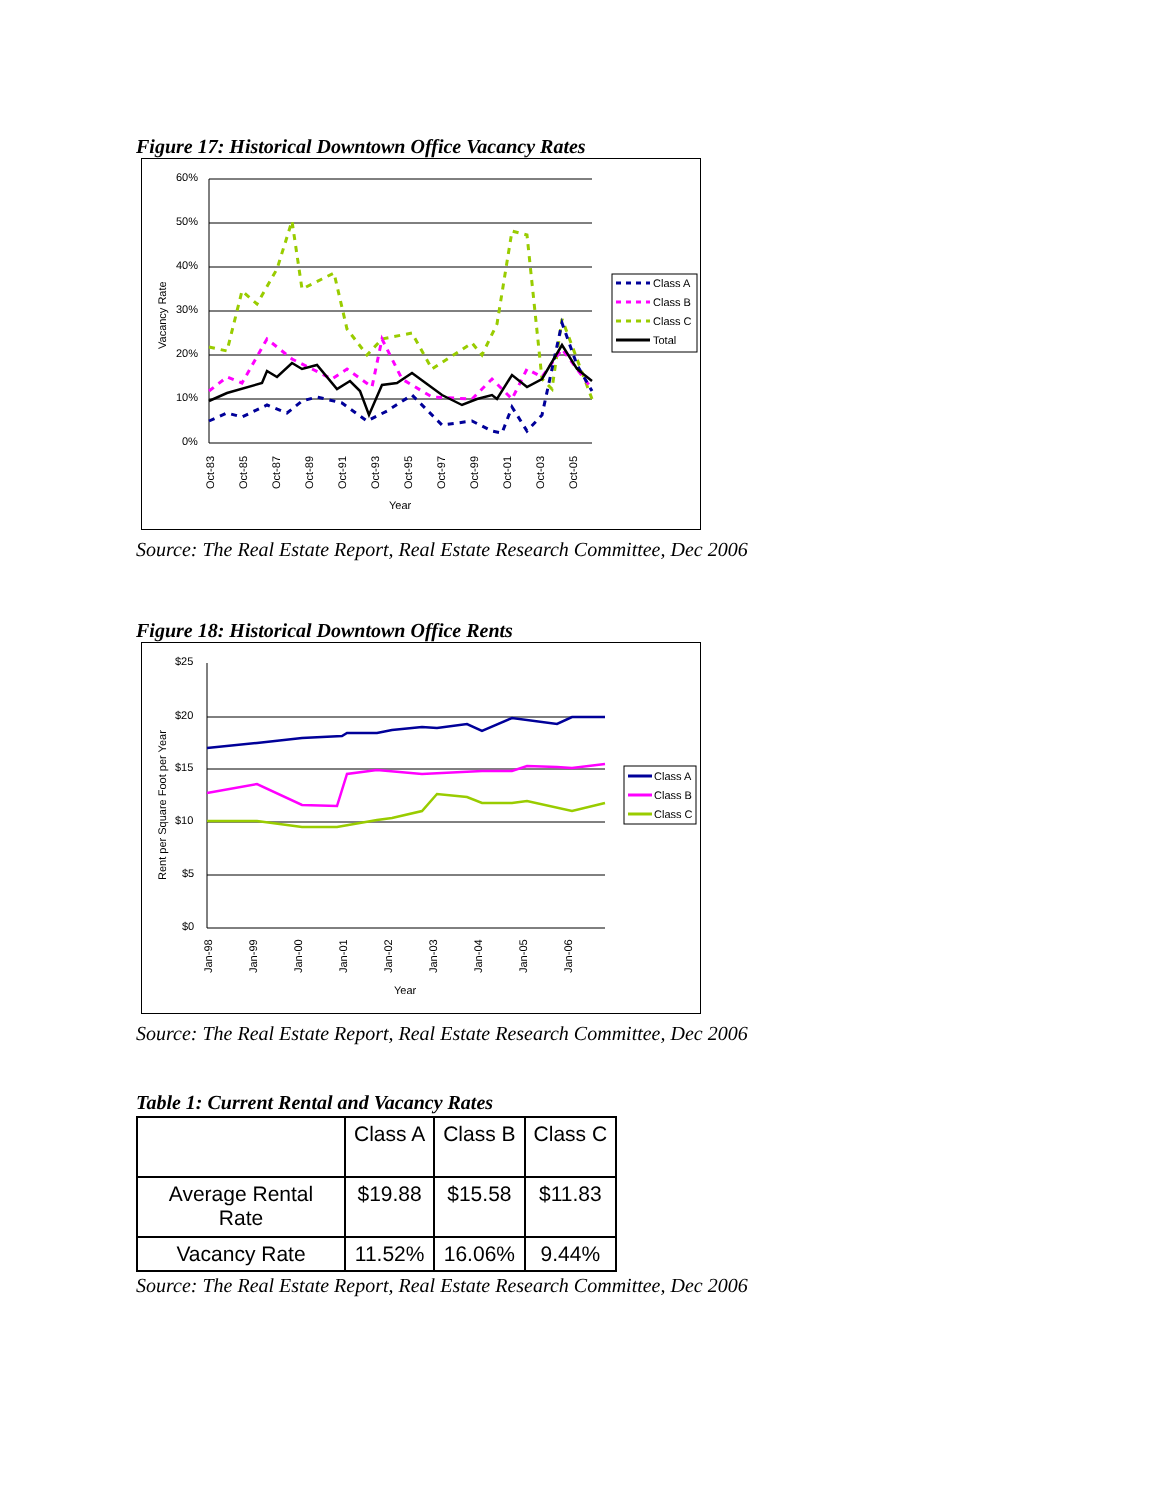Figure 17: Historical Downtown Office Vacancy Rates
60%
50%
40%
30%
20%
10%
0%
Vacancy Rate
Oct-83
Oct-85
Oct-87
Oct-89
Oct-91
Oct-93
Oct-95
Oct-97
Oct-99
Oct-01
Oct-03
Oct-05
Year
Class A
Class B
Class C
Total
Source: The Real Estate Report, Real Estate Research Committee, Dec 2006
Figure 18: Historical Downtown Office Rents
$25
$20
$15
$10
$5
$0
Rent per Square Foot per Year
Jan-98
Jan-99
Jan-00
Jan-01
Jan-02
Jan-03
Jan-04
Jan-05
Jan-06
Year
Class A
Class B
Class C
Source: The Real Estate Report, Real Estate Research Committee, Dec 2006
Table 1: Current Rental and Vacancy Rates
| | Class A | Class B | Class C |
| Average Rental Rate | $19.88 | $15.58 | $11.83 |
| Vacancy Rate | 11.52% | 16.06% | 9.44% |
Source: The Real Estate Report, Real Estate Research Committee, Dec 2006